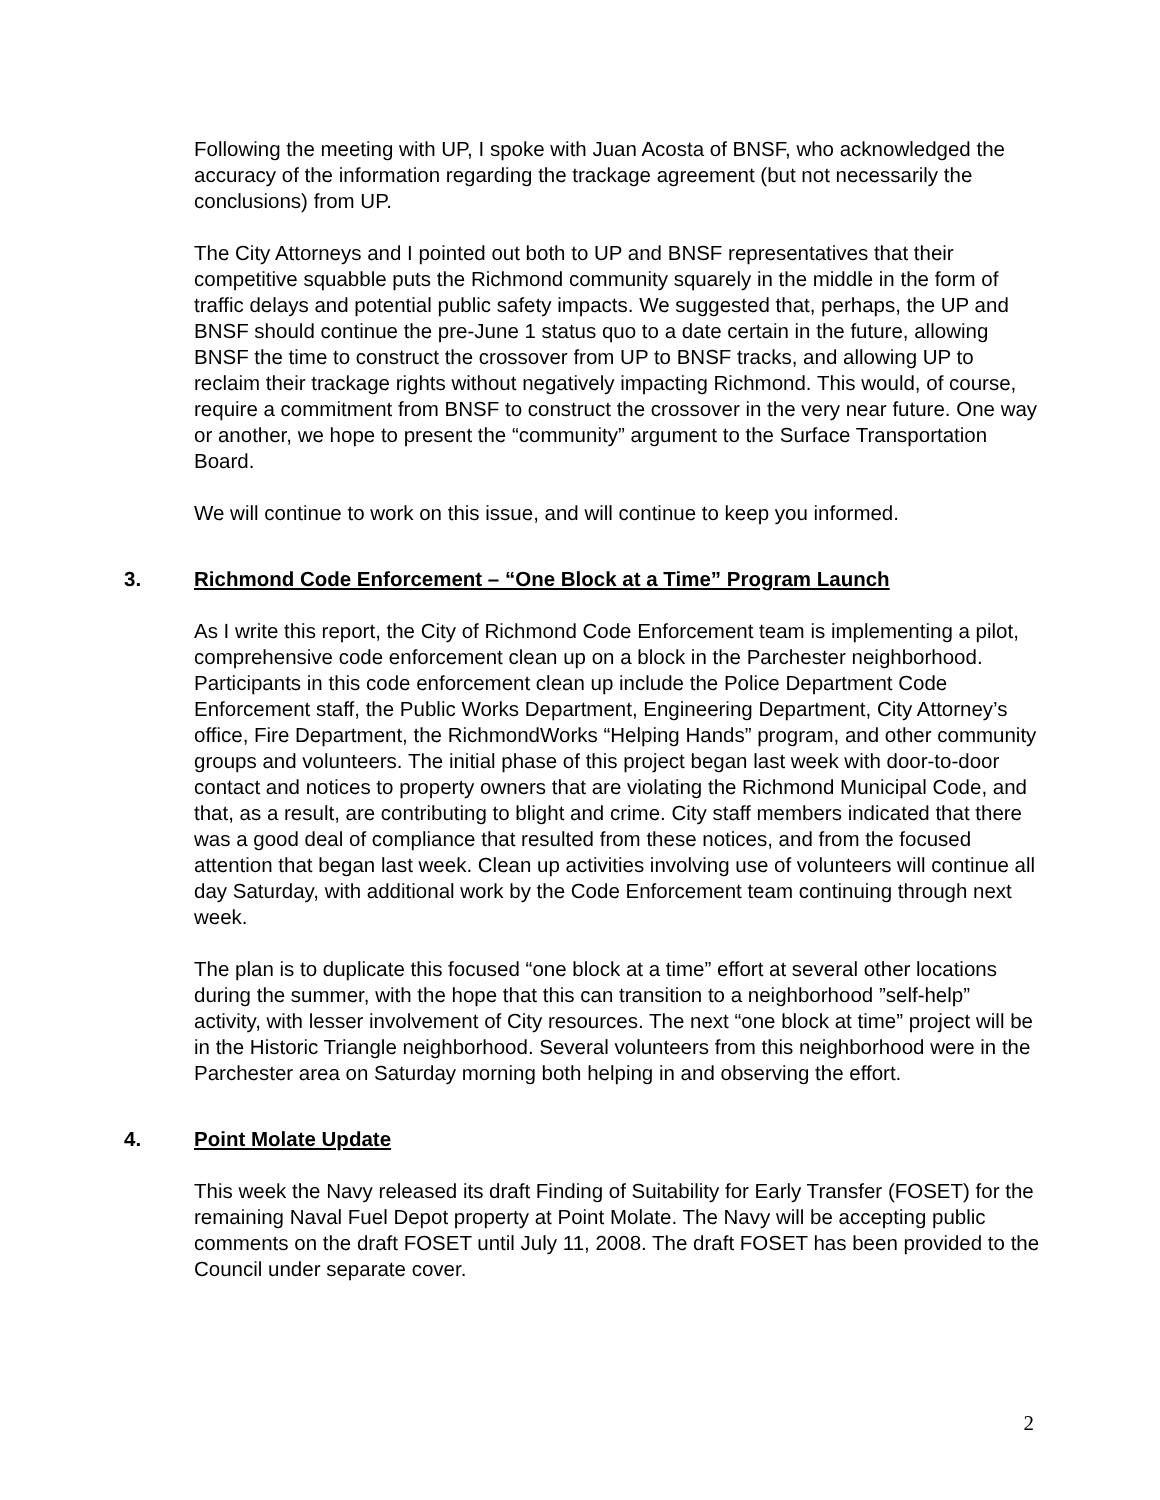Following the meeting with UP, I spoke with Juan Acosta of BNSF, who acknowledged the accuracy of the information regarding the trackage agreement (but not necessarily the conclusions) from UP.
The City Attorneys and I pointed out both to UP and BNSF representatives that their competitive squabble puts the Richmond community squarely in the middle in the form of traffic delays and potential public safety impacts. We suggested that, perhaps, the UP and BNSF should continue the pre-June 1 status quo to a date certain in the future, allowing BNSF the time to construct the crossover from UP to BNSF tracks, and allowing UP to reclaim their trackage rights without negatively impacting Richmond. This would, of course, require a commitment from BNSF to construct the crossover in the very near future. One way or another, we hope to present the “community” argument to the Surface Transportation Board.
We will continue to work on this issue, and will continue to keep you informed.
3. Richmond Code Enforcement – “One Block at a Time” Program Launch
As I write this report, the City of Richmond Code Enforcement team is implementing a pilot, comprehensive code enforcement clean up on a block in the Parchester neighborhood. Participants in this code enforcement clean up include the Police Department Code Enforcement staff, the Public Works Department, Engineering Department, City Attorney’s office, Fire Department, the RichmondWorks “Helping Hands” program, and other community groups and volunteers. The initial phase of this project began last week with door-to-door contact and notices to property owners that are violating the Richmond Municipal Code, and that, as a result, are contributing to blight and crime. City staff members indicated that there was a good deal of compliance that resulted from these notices, and from the focused attention that began last week. Clean up activities involving use of volunteers will continue all day Saturday, with additional work by the Code Enforcement team continuing through next week.
The plan is to duplicate this focused “one block at a time” effort at several other locations during the summer, with the hope that this can transition to a neighborhood ”self-help” activity, with lesser involvement of City resources. The next “one block at time” project will be in the Historic Triangle neighborhood. Several volunteers from this neighborhood were in the Parchester area on Saturday morning both helping in and observing the effort.
4. Point Molate Update
This week the Navy released its draft Finding of Suitability for Early Transfer (FOSET) for the remaining Naval Fuel Depot property at Point Molate. The Navy will be accepting public comments on the draft FOSET until July 11, 2008. The draft FOSET has been provided to the Council under separate cover.
2